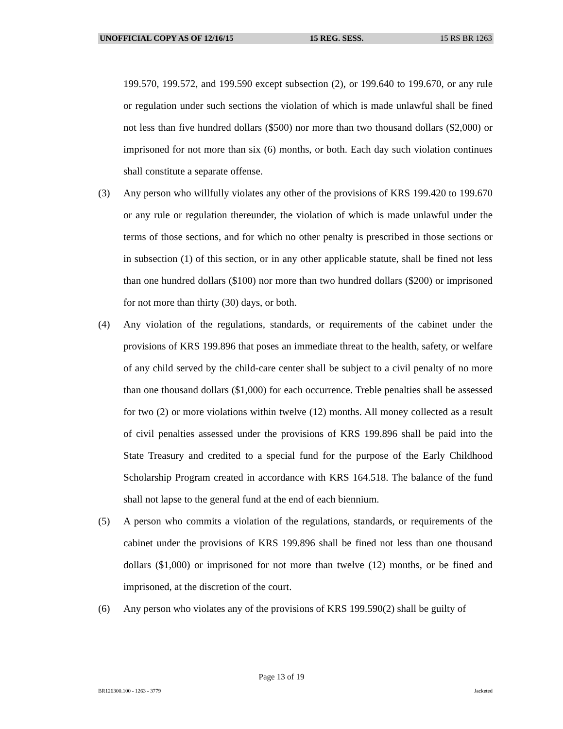UNOFFICIAL COPY AS OF 12/16/15 15 REG. SESS. 15 RS BR 1263
199.570, 199.572, and 199.590 except subsection (2), or 199.640 to 199.670, or any rule or regulation under such sections the violation of which is made unlawful shall be fined not less than five hundred dollars ($500) nor more than two thousand dollars ($2,000) or imprisoned for not more than six (6) months, or both. Each day such violation continues shall constitute a separate offense.
(3) Any person who willfully violates any other of the provisions of KRS 199.420 to 199.670 or any rule or regulation thereunder, the violation of which is made unlawful under the terms of those sections, and for which no other penalty is prescribed in those sections or in subsection (1) of this section, or in any other applicable statute, shall be fined not less than one hundred dollars ($100) nor more than two hundred dollars ($200) or imprisoned for not more than thirty (30) days, or both.
(4) Any violation of the regulations, standards, or requirements of the cabinet under the provisions of KRS 199.896 that poses an immediate threat to the health, safety, or welfare of any child served by the child-care center shall be subject to a civil penalty of no more than one thousand dollars ($1,000) for each occurrence. Treble penalties shall be assessed for two (2) or more violations within twelve (12) months. All money collected as a result of civil penalties assessed under the provisions of KRS 199.896 shall be paid into the State Treasury and credited to a special fund for the purpose of the Early Childhood Scholarship Program created in accordance with KRS 164.518. The balance of the fund shall not lapse to the general fund at the end of each biennium.
(5) A person who commits a violation of the regulations, standards, or requirements of the cabinet under the provisions of KRS 199.896 shall be fined not less than one thousand dollars ($1,000) or imprisoned for not more than twelve (12) months, or be fined and imprisoned, at the discretion of the court.
(6) Any person who violates any of the provisions of KRS 199.590(2) shall be guilty of
Page 13 of 19
BR126300.100 - 1263 - 3779 Jacketed